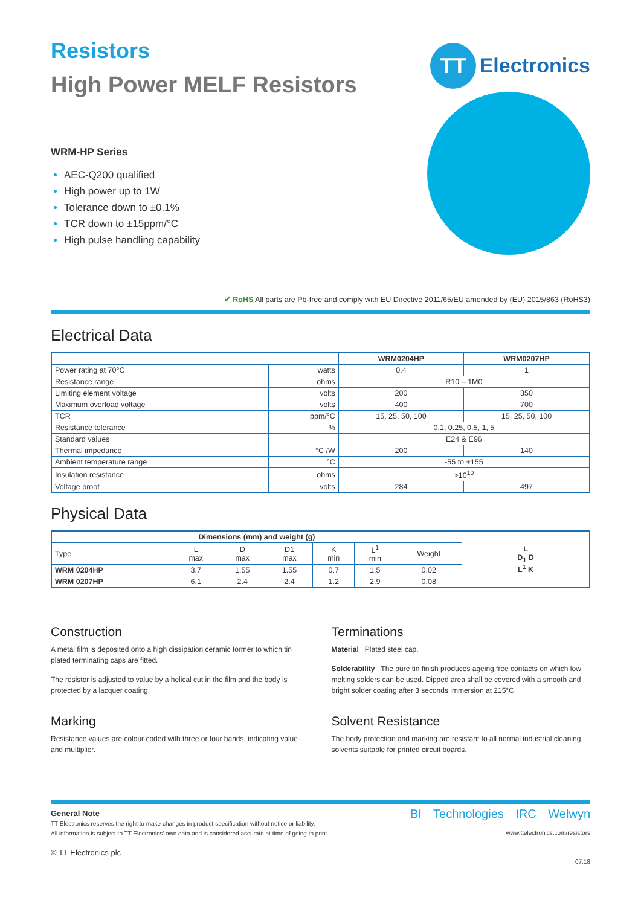Resistors
High Power MELF Resistors
TT
Electronics
WRM-HP Series
AEC-Q200 qualified
High power up to 1W
Tolerance down to ±0.1%
TCR down to ±15ppm/°C
High pulse handling capability
✔ RoHS All parts are Pb-free and comply with EU Directive 2011/65/EU amended by (EU) 2015/863 (RoHS3)
Electrical Data
| | | WRM0204HP | WRM0207HP |
| --- | --- | --- | --- |
| Power rating at 70°C | watts | 0.4 | 1 |
| Resistance range | ohms | R10 – 1M0 | |
| Limiting element voltage | volts | 200 | 350 |
| Maximum overload voltage | volts | 400 | 700 |
| TCR | ppm/°C | 15, 25, 50, 100 | 15, 25, 50, 100 |
| Resistance tolerance | % | 0.1, 0.25, 0.5, 1, 5 | |
| Standard values | | E24 & E96 | |
| Thermal impedance | °C /W | 200 | 140 |
| Ambient temperature range | °C | -55 to +155 | |
| Insulation resistance | ohms | >10<sup>10</sup> | |
| Voltage proof | volts | 284 | 497 |
Physical Data
| Dimensions (mm) and weight (g) | | | | | | | L D<sub>1</sub> D L<sup>1</sup> K |
| Type | L max | D max | D1 max | K min | L<sup>1</sup> min | Weight | |
| WRM 0204HP | 3.7 | 1.55 | 1.55 | 0.7 | 1.5 | 0.02 | |
| WRM 0207HP | 6.1 | 2.4 | 2.4 | 1.2 | 2.9 | 0.08 | |
Construction
A metal film is deposited onto a high dissipation ceramic former to which tin plated terminating caps are fitted.
The resistor is adjusted to value by a helical cut in the film and the body is protected by a lacquer coating.
Marking
Resistance values are colour coded with three or four bands, indicating value and multiplier.
Terminations
Material Plated steel cap.
Solderability The pure tin finish produces ageing free contacts on which low melting solders can be used. Dipped area shall be covered with a smooth and bright solder coating after 3 seconds immersion at 215°C.
Solvent Resistance
The body protection and marking are resistant to all normal industrial cleaning solvents suitable for printed circuit boards.
General Note
TT Electronics reserves the right to make changes in product specification without notice or liability.
All information is subject to TT Electronics’ own data and is considered accurate at time of going to print.
© TT Electronics plc
BI Technologies IRC Welwyn
www.ttelectronics.com/resistors
07.18